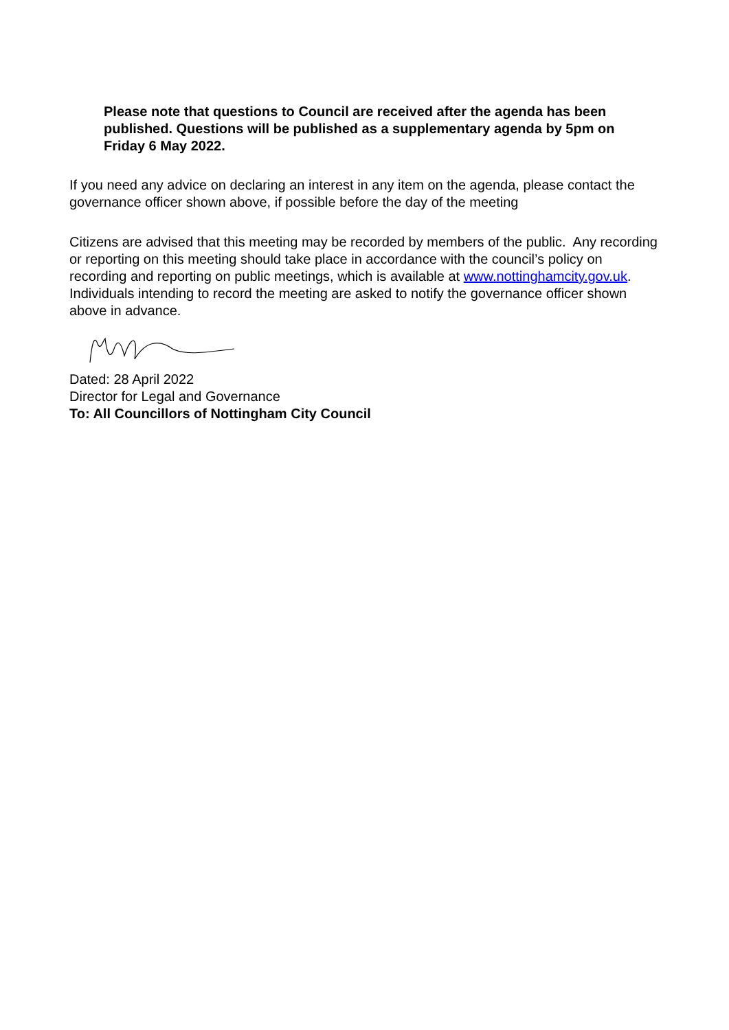Please note that questions to Council are received after the agenda has been published. Questions will be published as a supplementary agenda by 5pm on Friday 6 May 2022.
If you need any advice on declaring an interest in any item on the agenda, please contact the governance officer shown above, if possible before the day of the meeting
Citizens are advised that this meeting may be recorded by members of the public. Any recording or reporting on this meeting should take place in accordance with the council’s policy on recording and reporting on public meetings, which is available at www.nottinghamcity.gov.uk. Individuals intending to record the meeting are asked to notify the governance officer shown above in advance.
Dated: 28 April 2022
Director for Legal and Governance
To: All Councillors of Nottingham City Council